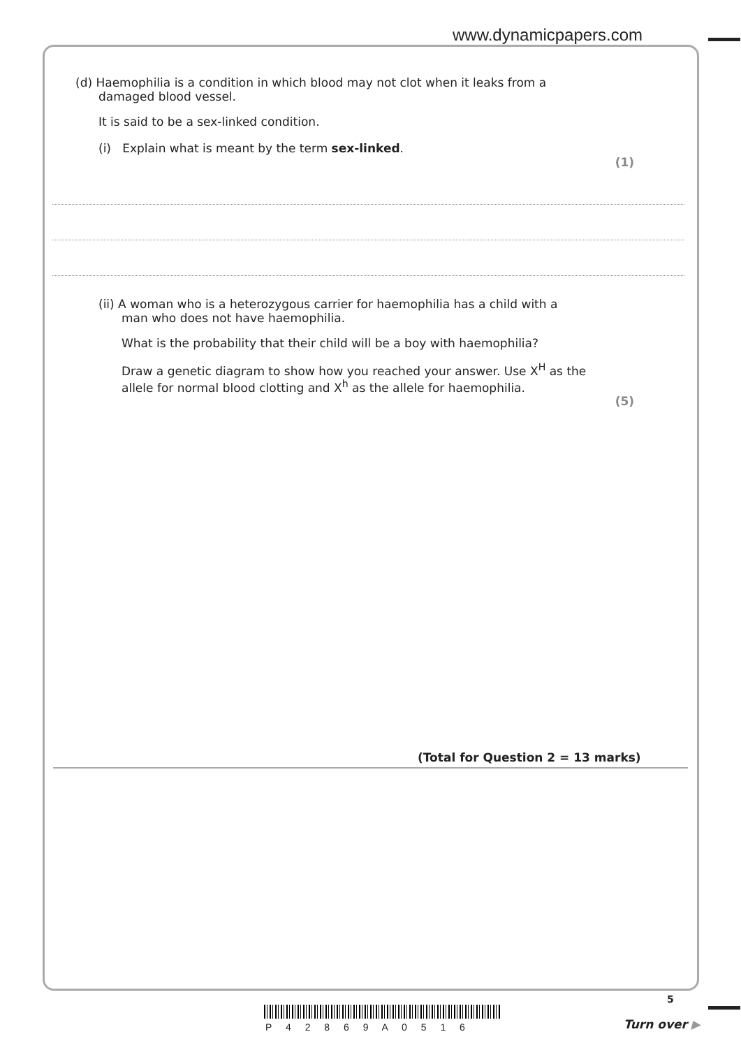www.dynamicpapers.com
(d) Haemophilia is a condition in which blood may not clot when it leaks from a
damaged blood vessel.
It is said to be a sex-linked condition.
(i) Explain what is meant by the term sex-linked.
(1)
(ii) A woman who is a heterozygous carrier for haemophilia has a child with a
man who does not have haemophilia.
What is the probability that their child will be a boy with haemophilia?
Draw a genetic diagram to show how you reached your answer. Use X<sup>H</sup> as the allele for normal blood clotting and X<sup>h</sup> as the allele for haemophilia.
(5)
(Total for Question 2 = 13 marks)
5
P 4 2 8 6 9 A 0 5 1 6 Turn over ▶